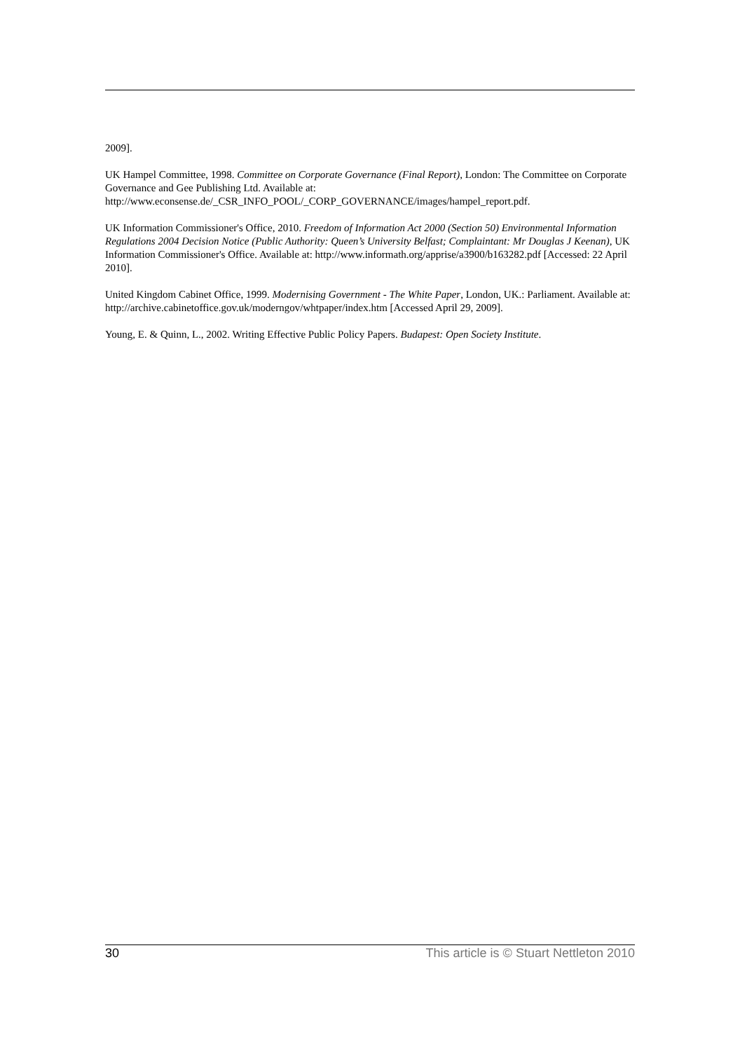2009].
UK Hampel Committee, 1998. Committee on Corporate Governance (Final Report), London: The Committee on Corporate Governance and Gee Publishing Ltd. Available at: http://www.econsense.de/_CSR_INFO_POOL/_CORP_GOVERNANCE/images/hampel_report.pdf.
UK Information Commissioner's Office, 2010. Freedom of Information Act 2000 (Section 50) Environmental Information Regulations 2004 Decision Notice (Public Authority: Queen’s University Belfast; Complaintant: Mr Douglas J Keenan), UK Information Commissioner's Office. Available at: http://www.informath.org/apprise/a3900/b163282.pdf [Accessed: 22 April 2010].
United Kingdom Cabinet Office, 1999. Modernising Government - The White Paper, London, UK.: Parliament. Available at: http://archive.cabinetoffice.gov.uk/moderngov/whtpaper/index.htm [Accessed April 29, 2009].
Young, E. & Quinn, L., 2002. Writing Effective Public Policy Papers. Budapest: Open Society Institute.
30 This article is © Stuart Nettleton 2010